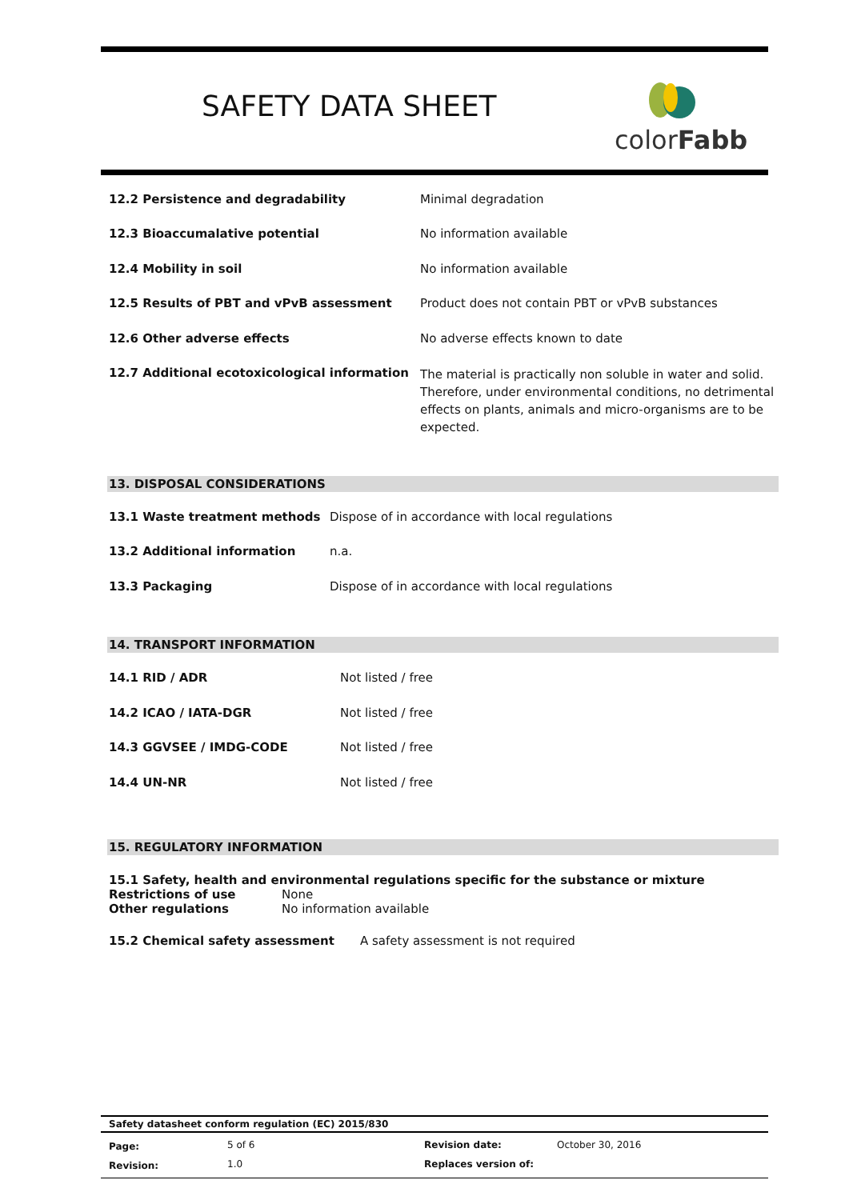SAFETY DATA SHEET
colorFabb
| 12.2 Persistence and degradability | Minimal degradation |
| 12.3 Bioaccumalative potential | No information available |
| 12.4 Mobility in soil | No information available |
| 12.5 Results of PBT and vPvB assessment | Product does not contain PBT or vPvB substances |
| 12.6 Other adverse effects | No adverse effects known to date |
| 12.7 Additional ecotoxicological information | The material is practically non soluble in water and solid. Therefore, under environmental conditions, no detrimental effects on plants, animals and micro-organisms are to be expected. |
13. DISPOSAL CONSIDERATIONS
| 13.1 Waste treatment methods | Dispose of in accordance with local regulations |
| 13.2 Additional information | n.a. |
| 13.3 Packaging | Dispose of in accordance with local regulations |
14. TRANSPORT INFORMATION
| 14.1 RID / ADR | Not listed / free |
| 14.2 ICAO / IATA-DGR | Not listed / free |
| 14.3 GGVSEE / IMDG-CODE | Not listed / free |
| 14.4 UN-NR | Not listed / free |
15. REGULATORY INFORMATION
15.1 Safety, health and environmental regulations specific for the substance or mixture
| Restrictions of use | None |
| Other regulations | No information available |
| 15.2 Chemical safety assessment | A safety assessment is not required |
Safety datasheet conform regulation (EC) 2015/830
| Page: | 5 of 6 | Revision date: | October 30, 2016 |
| Revision: | 1.0 | Replaces version of: | |